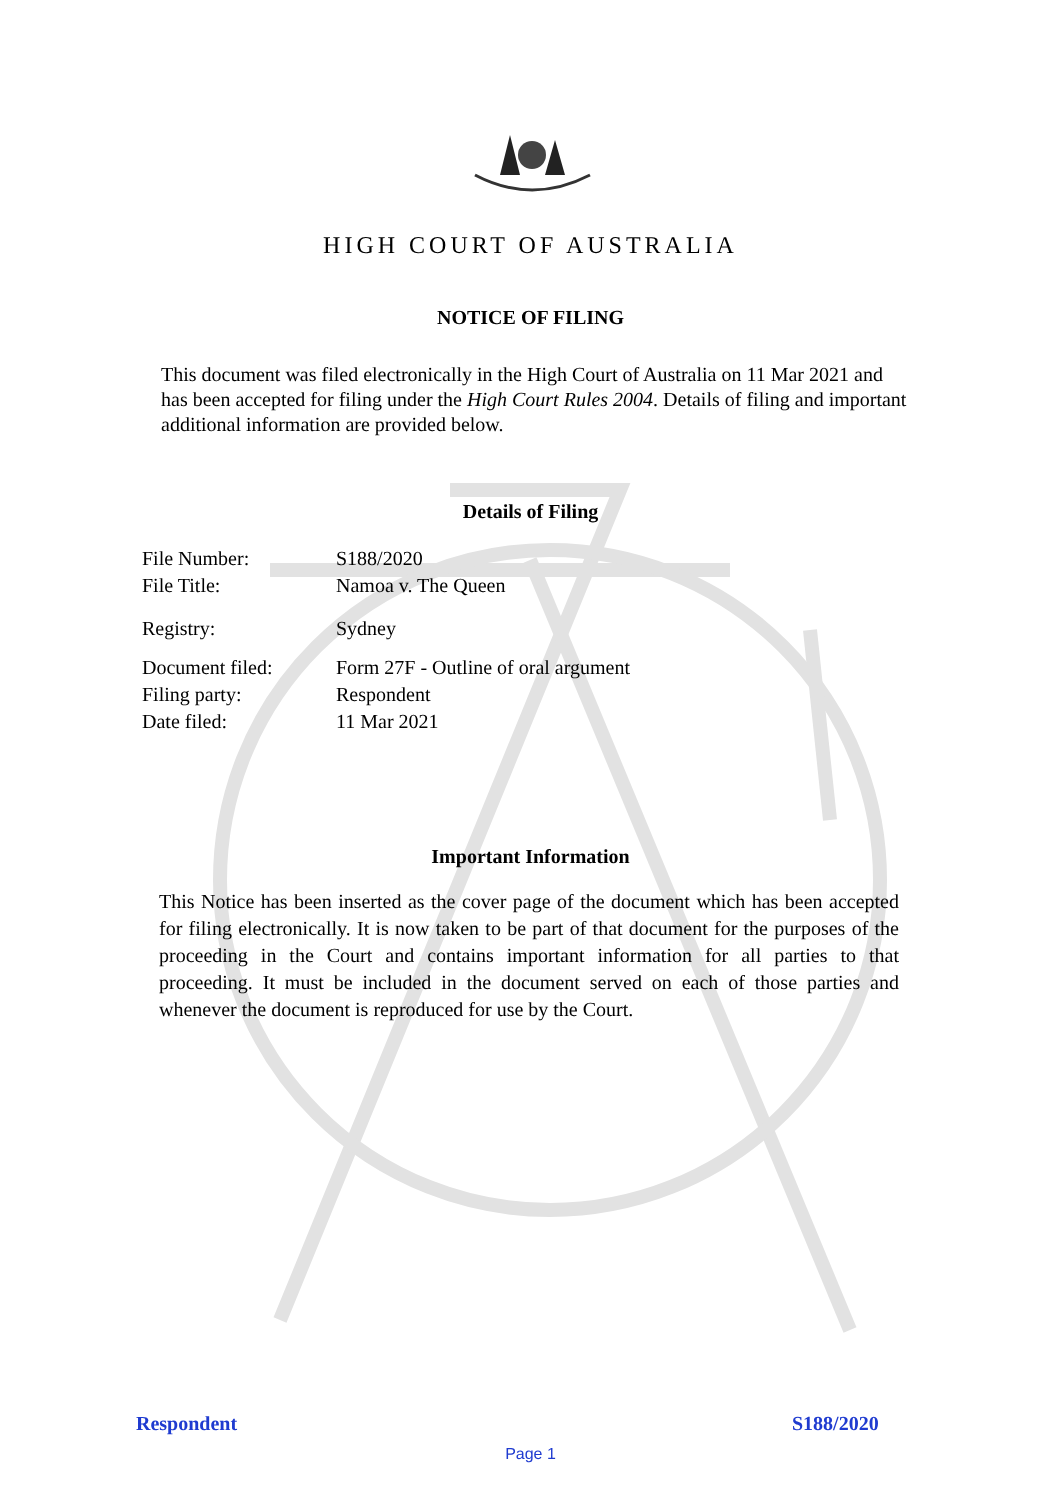HIGH COURT OF AUSTRALIA
NOTICE OF FILING
This document was filed electronically in the High Court of Australia on 11 Mar 2021 and has been accepted for filing under the High Court Rules 2004. Details of filing and important additional information are provided below.
Details of Filing
| File Number: | S188/2020 |
| File Title: | Namoa v. The Queen |
| Registry: | Sydney |
| Document filed: | Form 27F - Outline of oral argument |
| Filing party: | Respondent |
| Date filed: | 11 Mar 2021 |
Important Information
This Notice has been inserted as the cover page of the document which has been accepted for filing electronically. It is now taken to be part of that document for the purposes of the proceeding in the Court and contains important information for all parties to that proceeding. It must be included in the document served on each of those parties and whenever the document is reproduced for use by the Court.
Respondent S188/2020
Page 1